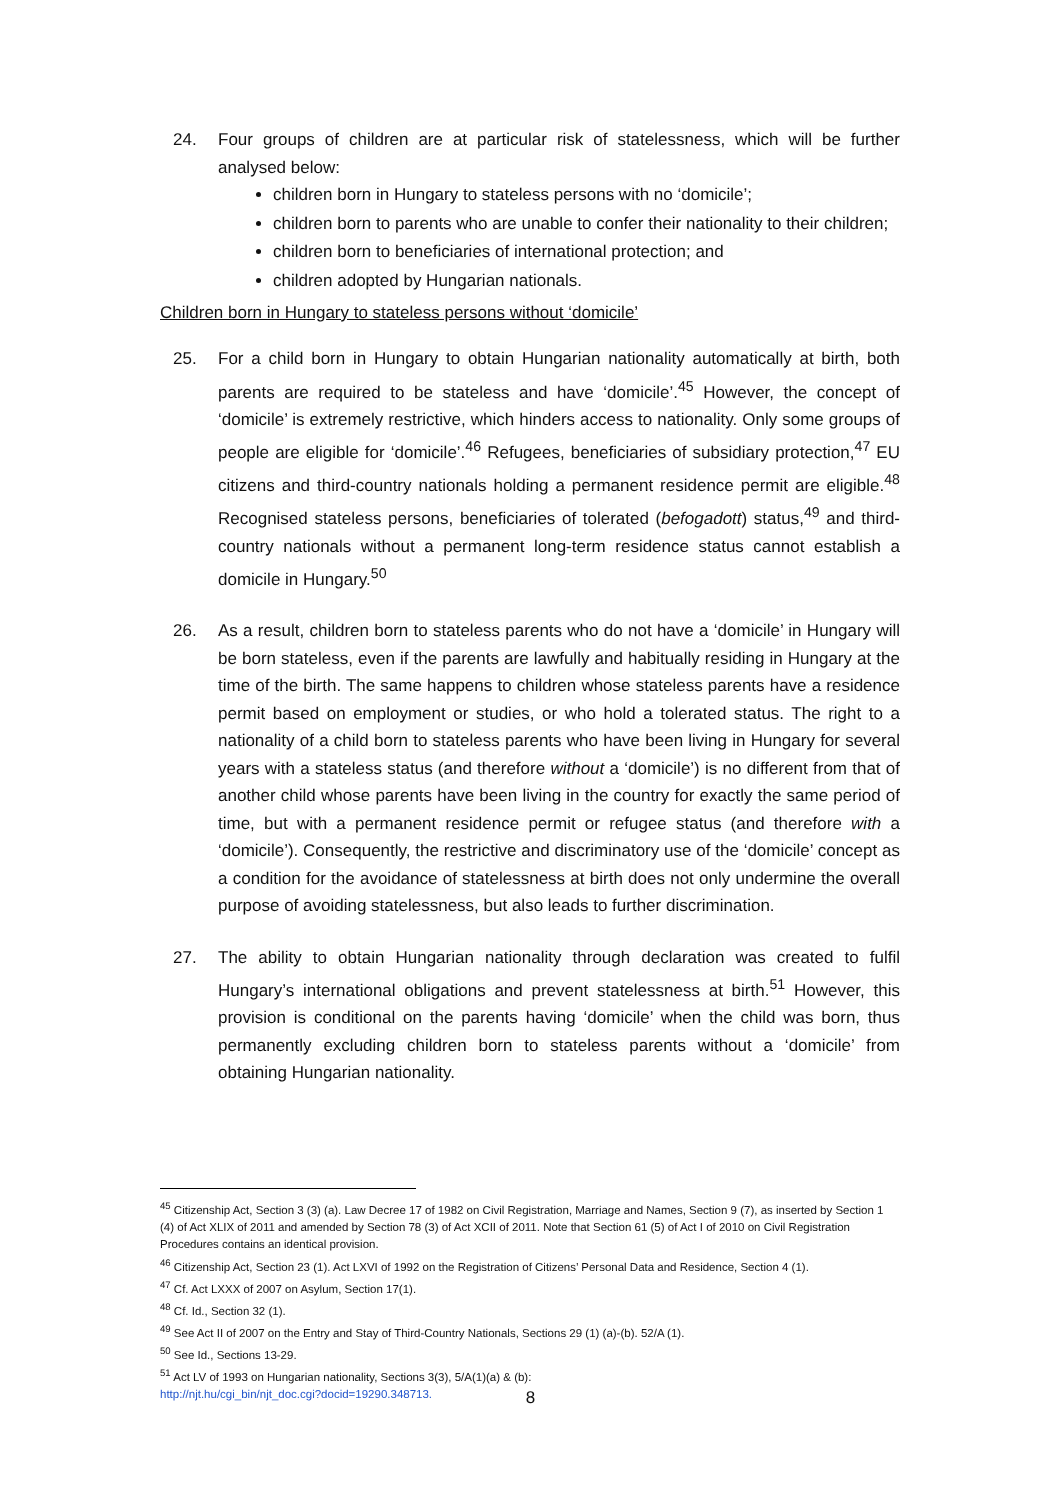24. Four groups of children are at particular risk of statelessness, which will be further analysed below:
children born in Hungary to stateless persons with no ‘domicile’;
children born to parents who are unable to confer their nationality to their children;
children born to beneficiaries of international protection; and
children adopted by Hungarian nationals.
Children born in Hungary to stateless persons without ‘domicile’
25. For a child born in Hungary to obtain Hungarian nationality automatically at birth, both parents are required to be stateless and have ‘domicile’.<sup>45</sup> However, the concept of ‘domicile’ is extremely restrictive, which hinders access to nationality. Only some groups of people are eligible for ‘domicile’.<sup>46</sup> Refugees, beneficiaries of subsidiary protection,<sup>47</sup> EU citizens and third-country nationals holding a permanent residence permit are eligible.<sup>48</sup> Recognised stateless persons, beneficiaries of tolerated (befogadott) status,<sup>49</sup> and third-country nationals without a permanent long-term residence status cannot establish a domicile in Hungary.<sup>50</sup>
26. As a result, children born to stateless parents who do not have a ‘domicile’ in Hungary will be born stateless, even if the parents are lawfully and habitually residing in Hungary at the time of the birth. The same happens to children whose stateless parents have a residence permit based on employment or studies, or who hold a tolerated status. The right to a nationality of a child born to stateless parents who have been living in Hungary for several years with a stateless status (and therefore without a ‘domicile’) is no different from that of another child whose parents have been living in the country for exactly the same period of time, but with a permanent residence permit or refugee status (and therefore with a ‘domicile’). Consequently, the restrictive and discriminatory use of the ‘domicile’ concept as a condition for the avoidance of statelessness at birth does not only undermine the overall purpose of avoiding statelessness, but also leads to further discrimination.
27. The ability to obtain Hungarian nationality through declaration was created to fulfil Hungary’s international obligations and prevent statelessness at birth.<sup>51</sup> However, this provision is conditional on the parents having ‘domicile’ when the child was born, thus permanently excluding children born to stateless parents without a ‘domicile’ from obtaining Hungarian nationality.
<sup>45</sup> Citizenship Act, Section 3 (3) (a). Law Decree 17 of 1982 on Civil Registration, Marriage and Names, Section 9 (7), as inserted by Section 1 (4) of Act XLIX of 2011 and amended by Section 78 (3) of Act XCII of 2011. Note that Section 61 (5) of Act I of 2010 on Civil Registration Procedures contains an identical provision.
<sup>46</sup> Citizenship Act, Section 23 (1). Act LXVI of 1992 on the Registration of Citizens’ Personal Data and Residence, Section 4 (1).
<sup>47</sup> Cf. Act LXXX of 2007 on Asylum, Section 17(1).
<sup>48</sup> Cf. Id., Section 32 (1).
<sup>49</sup> See Act II of 2007 on the Entry and Stay of Third-Country Nationals, Sections 29 (1) (a)-(b). 52/A (1).
<sup>50</sup> See Id., Sections 13-29.
<sup>51</sup> Act LV of 1993 on Hungarian nationality, Sections 3(3), 5/A(1)(a) & (b):
http://njt.hu/cgi_bin/njt_doc.cgi?docid=19290.348713.
8